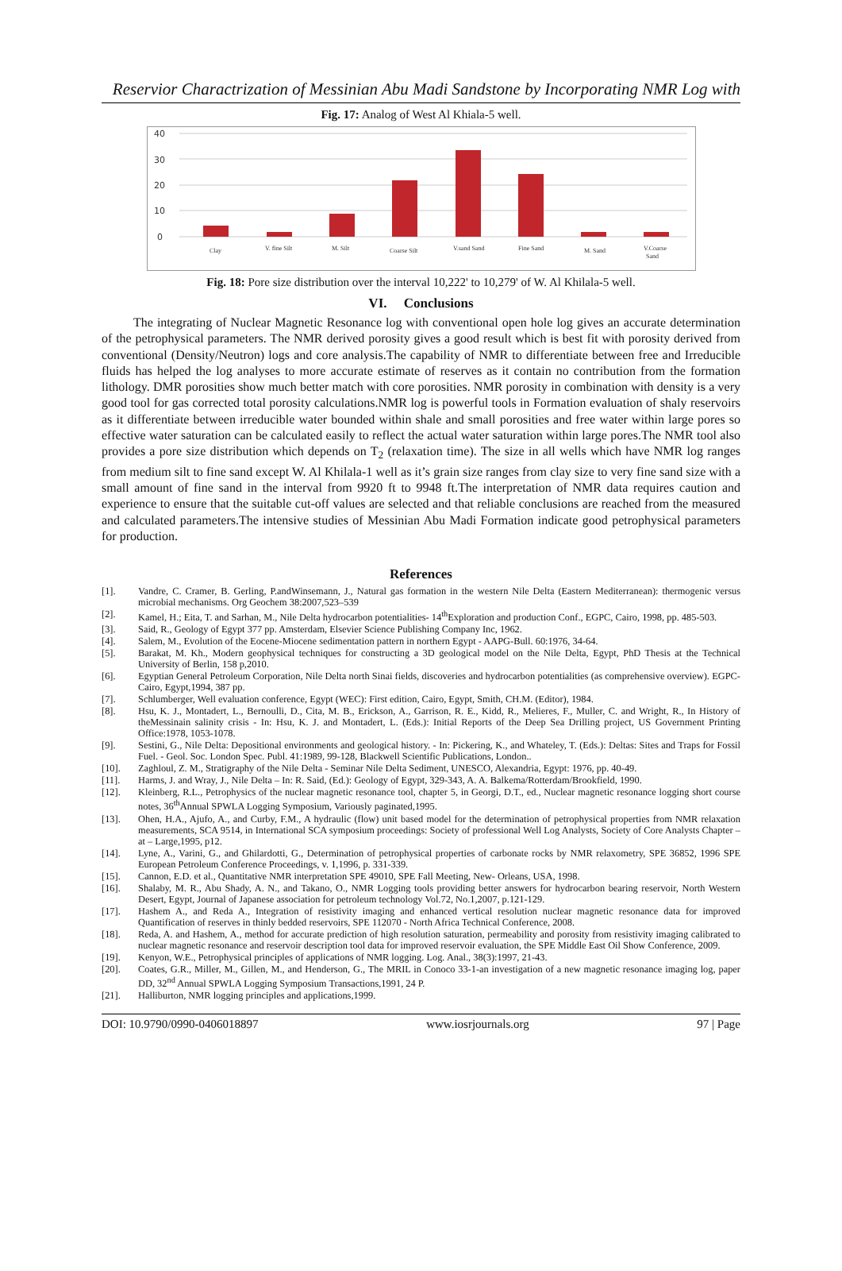Reservior Charactrization of Messinian Abu Madi Sandstone by Incorporating NMR Log with
Fig. 17: Analog of West Al Khiala-5 well.
40
30
20
10
0
Clay
V. fine Silt
M. Silt
Coarse Silt
V.sand Sand
Fine Sand
M. Sand
V.Coarse
Sand
Fig. 18: Pore size distribution over the interval 10,222' to 10,279' of W. Al Khilala-5 well.
VI. Conclusions
The integrating of Nuclear Magnetic Resonance log with conventional open hole log gives an accurate determination of the petrophysical parameters. The NMR derived porosity gives a good result which is best fit with porosity derived from conventional (Density/Neutron) logs and core analysis.The capability of NMR to differentiate between free and Irreducible fluids has helped the log analyses to more accurate estimate of reserves as it contain no contribution from the formation lithology. DMR porosities show much better match with core porosities. NMR porosity in combination with density is a very good tool for gas corrected total porosity calculations.NMR log is powerful tools in Formation evaluation of shaly reservoirs as it differentiate between irreducible water bounded within shale and small porosities and free water within large pores so effective water saturation can be calculated easily to reflect the actual water saturation within large pores.The NMR tool also provides a pore size distribution which depends on T<sub>2</sub> (relaxation time). The size in all wells which have NMR log ranges from medium silt to fine sand except W. Al Khilala-1 well as it’s grain size ranges from clay size to very fine sand size with a small amount of fine sand in the interval from 9920 ft to 9948 ft.The interpretation of NMR data requires caution and experience to ensure that the suitable cut-off values are selected and that reliable conclusions are reached from the measured and calculated parameters.The intensive studies of Messinian Abu Madi Formation indicate good petrophysical parameters for production.
References
[1]. Vandre, C. Cramer, B. Gerling, P.andWinsemann, J., Natural gas formation in the western Nile Delta (Eastern Mediterranean): thermogenic versus microbial mechanisms. Org Geochem 38:2007,523–539
[2]. Kamel, H.; Eita, T. and Sarhan, M., Nile Delta hydrocarbon potentialities- 14<sup>th</sup>Exploration and production Conf., EGPC, Cairo, 1998, pp. 485-503.
[3]. Said, R., Geology of Egypt 377 pp. Amsterdam, Elsevier Science Publishing Company Inc, 1962.
[4]. Salem, M., Evolution of the Eocene-Miocene sedimentation pattern in northern Egypt - AAPG-Bull. 60:1976, 34-64.
[5]. Barakat, M. Kh., Modern geophysical techniques for constructing a 3D geological model on the Nile Delta, Egypt, PhD Thesis at the Technical University of Berlin, 158 p,2010.
[6]. Egyptian General Petroleum Corporation, Nile Delta north Sinai fields, discoveries and hydrocarbon potentialities (as comprehensive overview). EGPC-Cairo, Egypt,1994, 387 pp.
[7]. Schlumberger, Well evaluation conference, Egypt (WEC): First edition, Cairo, Egypt, Smith, CH.M. (Editor), 1984.
[8]. Hsu, K. J., Montadert, L., Bernoulli, D., Cita, M. B., Erickson, A., Garrison, R. E., Kidd, R., Melieres, F., Muller, C. and Wright, R., In History of theMessinain salinity crisis - In: Hsu, K. J. and Montadert, L. (Eds.): Initial Reports of the Deep Sea Drilling project, US Government Printing Office:1978, 1053-1078.
[9]. Sestini, G., Nile Delta: Depositional environments and geological history. - In: Pickering, K., and Whateley, T. (Eds.): Deltas: Sites and Traps for Fossil Fuel. - Geol. Soc. London Spec. Publ. 41:1989, 99-128, Blackwell Scientific Publications, London..
[10]. Zaghloul, Z. M., Stratigraphy of the Nile Delta - Seminar Nile Delta Sediment, UNESCO, Alexandria, Egypt: 1976, pp. 40-49.
[11]. Harms, J. and Wray, J., Nile Delta – In: R. Said, (Ed.): Geology of Egypt, 329-343, A. A. Balkema/Rotterdam/Brookfield, 1990.
[12]. Kleinberg, R.L., Petrophysics of the nuclear magnetic resonance tool, chapter 5, in Georgi, D.T., ed., Nuclear magnetic resonance logging short course notes, 36<sup>th</sup>Annual SPWLA Logging Symposium, Variously paginated,1995.
[13]. Ohen, H.A., Ajufo, A., and Curby, F.M., A hydraulic (flow) unit based model for the determination of petrophysical properties from NMR relaxation measurements, SCA 9514, in International SCA symposium proceedings: Society of professional Well Log Analysts, Society of Core Analysts Chapter – at – Large,1995, p12.
[14]. Lyne, A., Varini, G., and Ghilardotti, G., Determination of petrophysical properties of carbonate rocks by NMR relaxometry, SPE 36852, 1996 SPE European Petroleum Conference Proceedings, v. 1,1996, p. 331-339.
[15]. Cannon, E.D. et al., Quantitative NMR interpretation SPE 49010, SPE Fall Meeting, New- Orleans, USA, 1998.
[16]. Shalaby, M. R., Abu Shady, A. N., and Takano, O., NMR Logging tools providing better answers for hydrocarbon bearing reservoir, North Western Desert, Egypt, Journal of Japanese association for petroleum technology Vol.72, No.1,2007, p.121-129.
[17]. Hashem A., and Reda A., Integration of resistivity imaging and enhanced vertical resolution nuclear magnetic resonance data for improved Quantification of reserves in thinly bedded reservoirs, SPE 112070 - North Africa Technical Conference, 2008.
[18]. Reda, A. and Hashem, A., method for accurate prediction of high resolution saturation, permeability and porosity from resistivity imaging calibrated to nuclear magnetic resonance and reservoir description tool data for improved reservoir evaluation, the SPE Middle East Oil Show Conference, 2009.
[19]. Kenyon, W.E., Petrophysical principles of applications of NMR logging. Log. Anal., 38(3):1997, 21-43.
[20]. Coates, G.R., Miller, M., Gillen, M., and Henderson, G., The MRIL in Conoco 33-1-an investigation of a new magnetic resonance imaging log, paper DD, 32<sup>nd</sup> Annual SPWLA Logging Symposium Transactions,1991, 24 P.
[21]. Halliburton, NMR logging principles and applications,1999.
DOI: 10.9790/0990-0406018897 www.iosrjournals.org 97 | Page